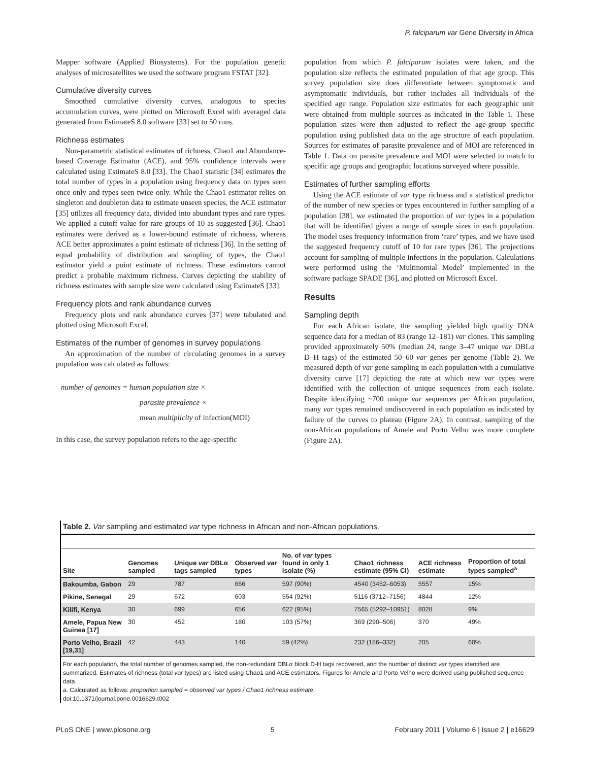P. falciparum var Gene Diversity in Africa
Mapper software (Applied Biosystems). For the population genetic analyses of microsatellites we used the software program FSTAT [32].
Cumulative diversity curves
Smoothed cumulative diversity curves, analogous to species accumulation curves, were plotted on Microsoft Excel with averaged data generated from EstimateS 8.0 software [33] set to 50 runs.
Richness estimates
Non-parametric statistical estimates of richness, Chao1 and Abundance-based Coverage Estimator (ACE), and 95% confidence intervals were calculated using EstimateS 8.0 [33]. The Chao1 statistic [34] estimates the total number of types in a population using frequency data on types seen once only and types seen twice only. While the Chao1 estimator relies on singleton and doubleton data to estimate unseen species, the ACE estimator [35] utilizes all frequency data, divided into abundant types and rare types. We applied a cutoff value for rare groups of 10 as suggested [36]. Chao1 estimates were derived as a lower-bound estimate of richness, whereas ACE better approximates a point estimate of richness [36]. In the setting of equal probability of distribution and sampling of types, the Chao1 estimator yield a point estimate of richness. These estimators cannot predict a probable maximum richness. Curves depicting the stability of richness estimates with sample size were calculated using EstimateS [33].
Frequency plots and rank abundance curves
Frequency plots and rank abundance curves [37] were tabulated and plotted using Microsoft Excel.
Estimates of the number of genomes in survey populations
An approximation of the number of circulating genomes in a survey population was calculated as follows:
number of genomes = human population size ×
parasite prevalence ×
mean multiplicity of infection(MOI)
In this case, the survey population refers to the age-specific
population from which P. falciparum isolates were taken, and the population size reflects the estimated population of that age group. This survey population size does differentiate between symptomatic and asymptomatic individuals, but rather includes all individuals of the specified age range. Population size estimates for each geographic unit were obtained from multiple sources as indicated in the Table 1. These population sizes were then adjusted to reflect the age-group specific population using published data on the age structure of each population. Sources for estimates of parasite prevalence and of MOI are referenced in Table 1. Data on parasite prevalence and MOI were selected to match to specific age groups and geographic locations surveyed where possible.
Estimates of further sampling efforts
Using the ACE estimate of var type richness and a statistical predictor of the number of new species or types encountered in further sampling of a population [38], we estimated the proportion of var types in a population that will be identified given a range of sample sizes in each population. The model uses frequency information from ‘rare’ types, and we have used the suggested frequency cutoff of 10 for rare types [36]. The projections account for sampling of multiple infections in the population. Calculations were performed using the ‘Multinomial Model’ implemented in the software package SPADE [36], and plotted on Microsoft Excel.
Results
Sampling depth
For each African isolate, the sampling yielded high quality DNA sequence data for a median of 83 (range 12–181) var clones. This sampling provided approximately 50% (median 24, range 3–47 unique var DBLα D–H tags) of the estimated 50–60 var genes per genome (Table 2). We measured depth of var gene sampling in each population with a cumulative diversity curve [17] depicting the rate at which new var types were identified with the collection of unique sequences from each isolate. Despite identifying ~700 unique var sequences per African population, many var types remained undiscovered in each population as indicated by failure of the curves to plateau (Figure 2A). In contrast, sampling of the non-African populations of Amele and Porto Velho was more complete (Figure 2A).
Table 2. Var sampling and estimated var type richness in African and non-African populations.
| Site | Genomes sampled | Unique var DBLα tags sampled | Observed var types | No. of var types found in only 1 isolate (%) | Chao1 richness estimate (95% CI) | ACE richness estimate | Proportion of total types sampled<sup>a</sup> |
| --- | --- | --- | --- | --- | --- | --- | --- |
| Bakoumba, Gabon | 29 | 787 | 666 | 597 (90%) | 4540 (3452–6053) | 5557 | 15% |
| Pikine, Senegal | 29 | 672 | 603 | 554 (92%) | 5116 (3712–7156) | 4844 | 12% |
| Kilifi, Kenya | 30 | 699 | 656 | 622 (95%) | 7565 (5292–10951) | 8028 | 9% |
| Amele, Papua New Guinea [17] | 30 | 452 | 180 | 103 (57%) | 369 (290–506) | 370 | 49% |
| Porto Velho, Brazil [19,31] | 42 | 443 | 140 | 59 (42%) | 232 (186–332) | 205 | 60% |
For each population, the total number of genomes sampled, the non-redundant DBLα block D-H tags recovered, and the number of distinct var types identified are summarized. Estimates of richness (total var types) are listed using Chao1 and ACE estimators. Figures for Amele and Porto Velho were derived using published sequence data.
a. Calculated as follows: proportion sampled = observed var types / Chao1 richness estimate.
doi:10.1371/journal.pone.0016629.t002
PLoS ONE | www.plosone.org 5 February 2011 | Volume 6 | Issue 2 | e16629